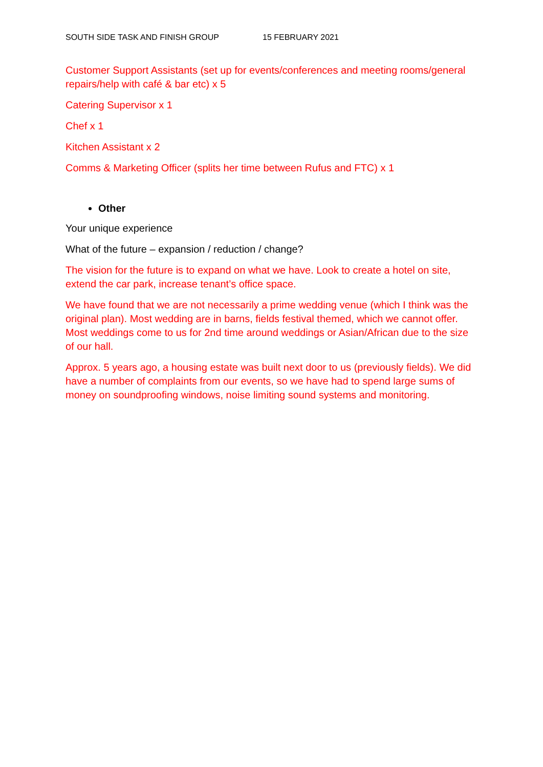SOUTH SIDE TASK AND FINISH GROUP 15 FEBRUARY 2021
Customer Support Assistants (set up for events/conferences and meeting rooms/general repairs/help with café & bar etc) x 5
Catering Supervisor x 1
Chef x 1
Kitchen Assistant x 2
Comms & Marketing Officer (splits her time between Rufus and FTC) x 1
Other
Your unique experience
What of the future – expansion / reduction / change?
The vision for the future is to expand on what we have. Look to create a hotel on site, extend the car park, increase tenant’s office space.
We have found that we are not necessarily a prime wedding venue (which I think was the original plan). Most wedding are in barns, fields festival themed, which we cannot offer. Most weddings come to us for 2nd time around weddings or Asian/African due to the size of our hall.
Approx. 5 years ago, a housing estate was built next door to us (previously fields). We did have a number of complaints from our events, so we have had to spend large sums of money on soundproofing windows, noise limiting sound systems and monitoring.